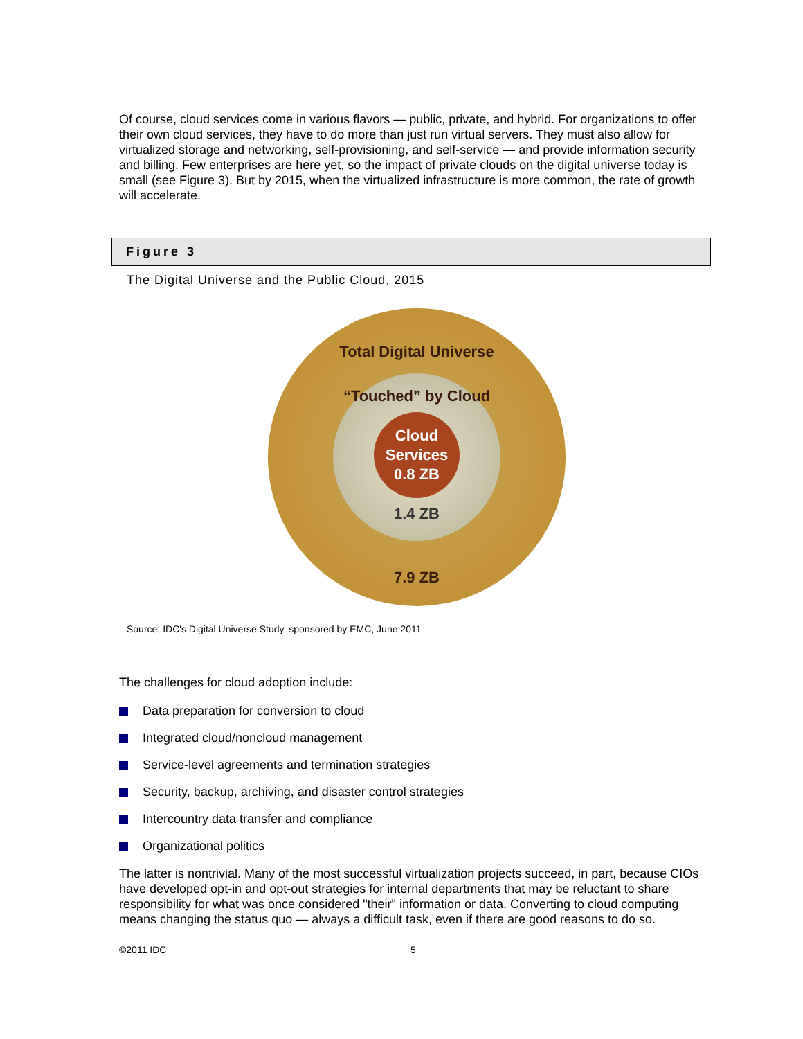Of course, cloud services come in various flavors — public, private, and hybrid. For organizations to offer their own cloud services, they have to do more than just run virtual servers. They must also allow for virtualized storage and networking, self-provisioning, and self-service — and provide information security and billing. Few enterprises are here yet, so the impact of private clouds on the digital universe today is small (see Figure 3). But by 2015, when the virtualized infrastructure is more common, the rate of growth will accelerate.
Figure 3
The Digital Universe and the Public Cloud, 2015
Total Digital Universe
“Touched” by Cloud
Cloud
Services
0.8 ZB
1.4 ZB
7.9 ZB
Source: IDC's Digital Universe Study, sponsored by EMC, June 2011
The challenges for cloud adoption include:
Data preparation for conversion to cloud
Integrated cloud/noncloud management
Service-level agreements and termination strategies
Security, backup, archiving, and disaster control strategies
Intercountry data transfer and compliance
Organizational politics
The latter is nontrivial. Many of the most successful virtualization projects succeed, in part, because CIOs have developed opt-in and opt-out strategies for internal departments that may be reluctant to share responsibility for what was once considered "their" information or data. Converting to cloud computing means changing the status quo — always a difficult task, even if there are good reasons to do so.
©2011 IDC 5